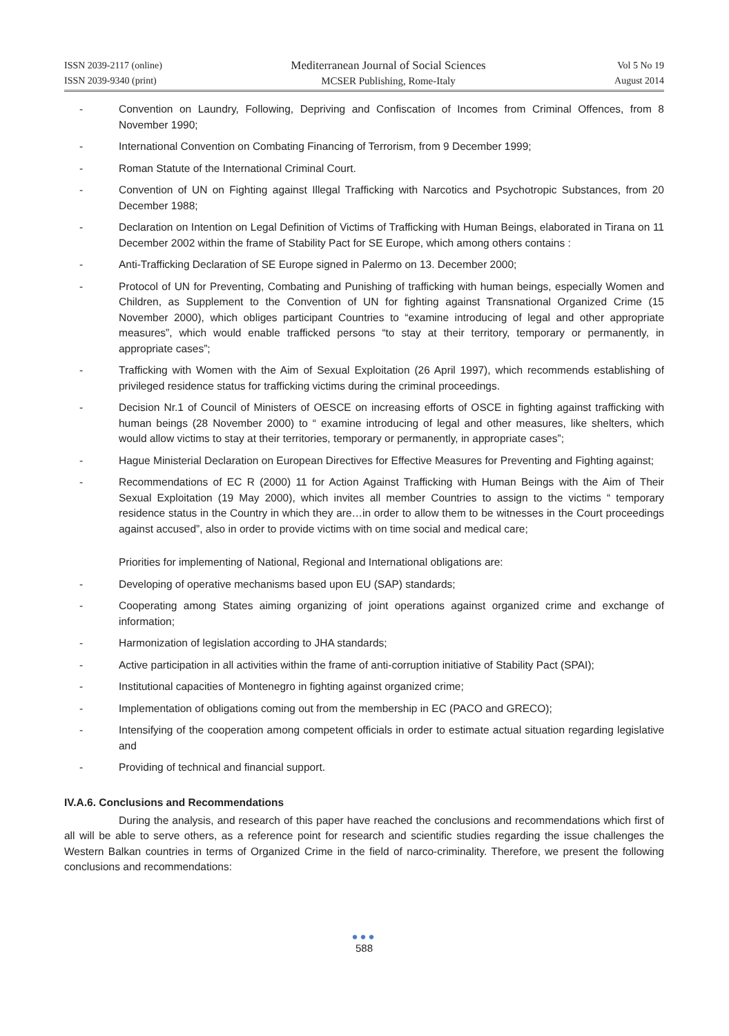ISSN 2039-2117 (online)
ISSN 2039-9340 (print)
Mediterranean Journal of Social Sciences
MCSER Publishing, Rome-Italy
Vol 5 No 19
August 2014
- Convention on Laundry, Following, Depriving and Confiscation of Incomes from Criminal Offences, from 8 November 1990;
- International Convention on Combating Financing of Terrorism, from 9 December 1999;
- Roman Statute of the International Criminal Court.
- Convention of UN on Fighting against Illegal Trafficking with Narcotics and Psychotropic Substances, from 20 December 1988;
- Declaration on Intention on Legal Definition of Victims of Trafficking with Human Beings, elaborated in Tirana on 11 December 2002 within the frame of Stability Pact for SE Europe, which among others contains :
- Anti-Trafficking Declaration of SE Europe signed in Palermo on 13. December 2000;
- Protocol of UN for Preventing, Combating and Punishing of trafficking with human beings, especially Women and Children, as Supplement to the Convention of UN for fighting against Transnational Organized Crime (15 November 2000), which obliges participant Countries to “examine introducing of legal and other appropriate measures”, which would enable trafficked persons “to stay at their territory, temporary or permanently, in appropriate cases”;
- Trafficking with Women with the Aim of Sexual Exploitation (26 April 1997), which recommends establishing of privileged residence status for trafficking victims during the criminal proceedings.
- Decision Nr.1 of Council of Ministers of OESCE on increasing efforts of OSCE in fighting against trafficking with human beings (28 November 2000) to “ examine introducing of legal and other measures, like shelters, which would allow victims to stay at their territories, temporary or permanently, in appropriate cases”;
- Hague Ministerial Declaration on European Directives for Effective Measures for Preventing and Fighting against;
- Recommendations of EC R (2000) 11 for Action Against Trafficking with Human Beings with the Aim of Their Sexual Exploitation (19 May 2000), which invites all member Countries to assign to the victims “ temporary residence status in the Country in which they are…in order to allow them to be witnesses in the Court proceedings against accused”, also in order to provide victims with on time social and medical care;
Priorities for implementing of National, Regional and International obligations are:
- Developing of operative mechanisms based upon EU (SAP) standards;
- Cooperating among States aiming organizing of joint operations against organized crime and exchange of information;
- Harmonization of legislation according to JHA standards;
- Active participation in all activities within the frame of anti-corruption initiative of Stability Pact (SPAI);
- Institutional capacities of Montenegro in fighting against organized crime;
- Implementation of obligations coming out from the membership in EC (PACO and GRECO);
- Intensifying of the cooperation among competent officials in order to estimate actual situation regarding legislative and
- Providing of technical and financial support.
IV.A.6. Conclusions and Recommendations
During the analysis, and research of this paper have reached the conclusions and recommendations which first of all will be able to serve others, as a reference point for research and scientific studies regarding the issue challenges the Western Balkan countries in terms of Organized Crime in the field of narco-criminality. Therefore, we present the following conclusions and recommendations:
●●●
588